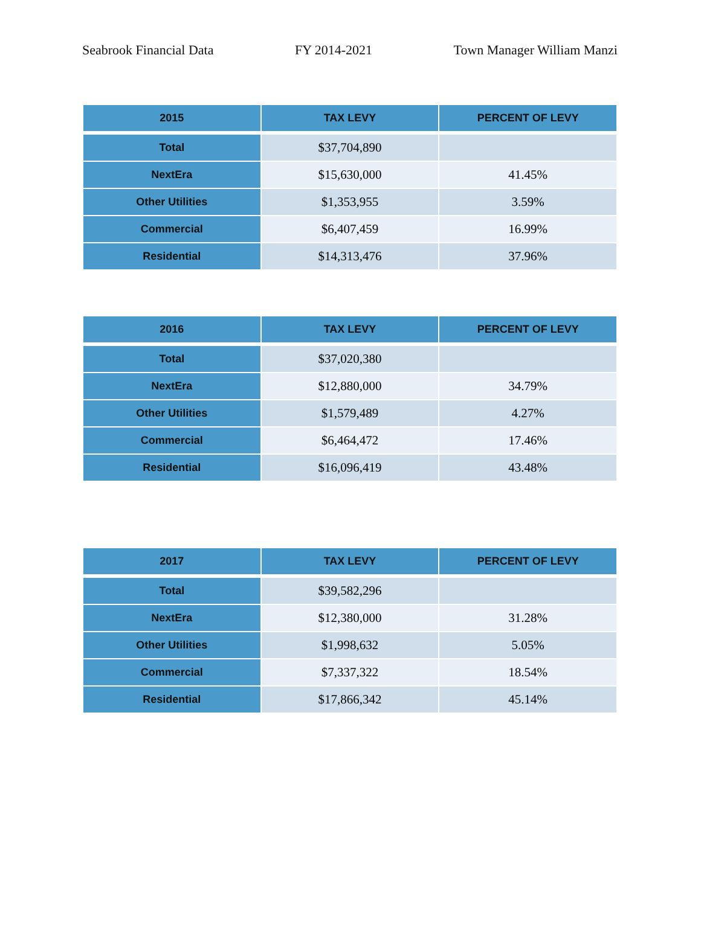Seabrook Financial Data FY 2014-2021 Town Manager William Manzi
| 2015 | TAX LEVY | PERCENT OF LEVY |
| --- | --- | --- |
| Total | $37,704,890 | |
| NextEra | $15,630,000 | 41.45% |
| Other Utilities | $1,353,955 | 3.59% |
| Commercial | $6,407,459 | 16.99% |
| Residential | $14,313,476 | 37.96% |
| 2016 | TAX LEVY | PERCENT OF LEVY |
| --- | --- | --- |
| Total | $37,020,380 | |
| NextEra | $12,880,000 | 34.79% |
| Other Utilities | $1,579,489 | 4.27% |
| Commercial | $6,464,472 | 17.46% |
| Residential | $16,096,419 | 43.48% |
| 2017 | TAX LEVY | PERCENT OF LEVY |
| --- | --- | --- |
| Total | $39,582,296 | |
| NextEra | $12,380,000 | 31.28% |
| Other Utilities | $1,998,632 | 5.05% |
| Commercial | $7,337,322 | 18.54% |
| Residential | $17,866,342 | 45.14% |